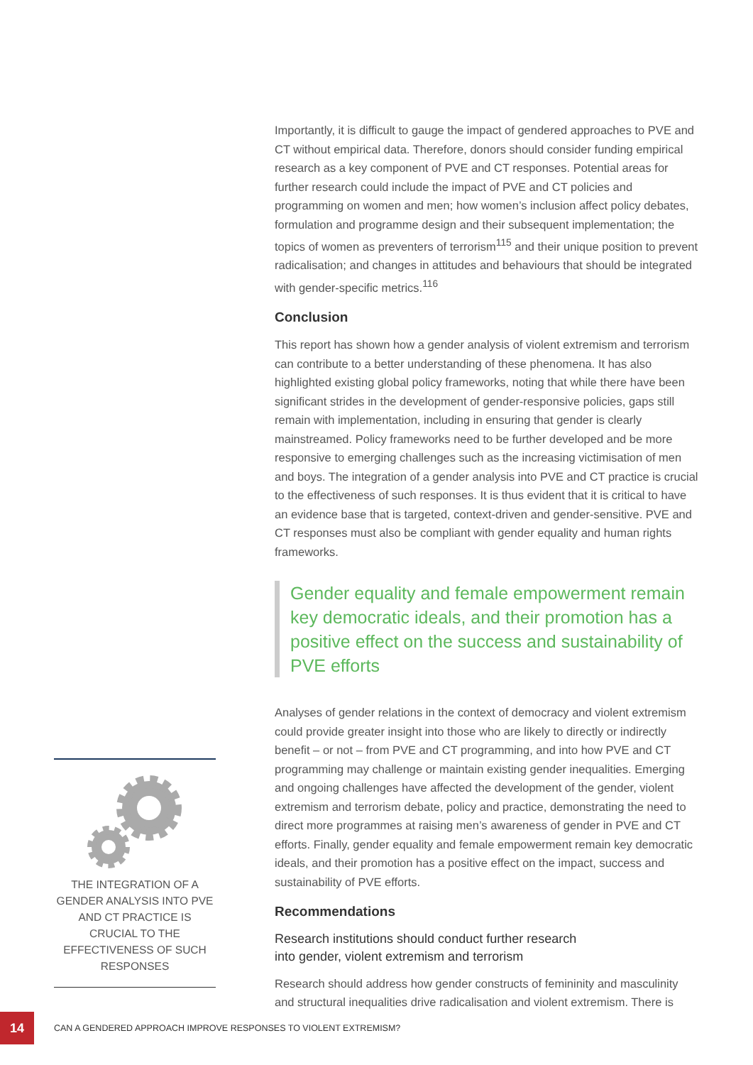Importantly, it is difficult to gauge the impact of gendered approaches to PVE and CT without empirical data. Therefore, donors should consider funding empirical research as a key component of PVE and CT responses. Potential areas for further research could include the impact of PVE and CT policies and programming on women and men; how women’s inclusion affect policy debates, formulation and programme design and their subsequent implementation; the topics of women as preventers of terrorism<sup>115</sup> and their unique position to prevent radicalisation; and changes in attitudes and behaviours that should be integrated with gender-specific metrics.<sup>116</sup>
Conclusion
This report has shown how a gender analysis of violent extremism and terrorism can contribute to a better understanding of these phenomena. It has also highlighted existing global policy frameworks, noting that while there have been significant strides in the development of gender-responsive policies, gaps still remain with implementation, including in ensuring that gender is clearly mainstreamed. Policy frameworks need to be further developed and be more responsive to emerging challenges such as the increasing victimisation of men and boys. The integration of a gender analysis into PVE and CT practice is crucial to the effectiveness of such responses. It is thus evident that it is critical to have an evidence base that is targeted, context-driven and gender-sensitive. PVE and CT responses must also be compliant with gender equality and human rights frameworks.
Gender equality and female empowerment remain key democratic ideals, and their promotion has a positive effect on the success and sustainability of PVE efforts
Analyses of gender relations in the context of democracy and violent extremism could provide greater insight into those who are likely to directly or indirectly benefit – or not – from PVE and CT programming, and into how PVE and CT programming may challenge or maintain existing gender inequalities. Emerging and ongoing challenges have affected the development of the gender, violent extremism and terrorism debate, policy and practice, demonstrating the need to direct more programmes at raising men’s awareness of gender in PVE and CT efforts. Finally, gender equality and female empowerment remain key democratic ideals, and their promotion has a positive effect on the impact, success and sustainability of PVE efforts.
Recommendations
Research institutions should conduct further research
into gender, violent extremism and terrorism
Research should address how gender constructs of femininity and masculinity and structural inequalities drive radicalisation and violent extremism. There is
THE INTEGRATION OF A GENDER ANALYSIS INTO PVE AND CT PRACTICE IS CRUCIAL TO THE EFFECTIVENESS OF SUCH RESPONSES
14
CAN A GENDERED APPROACH IMPROVE RESPONSES TO VIOLENT EXTREMISM?